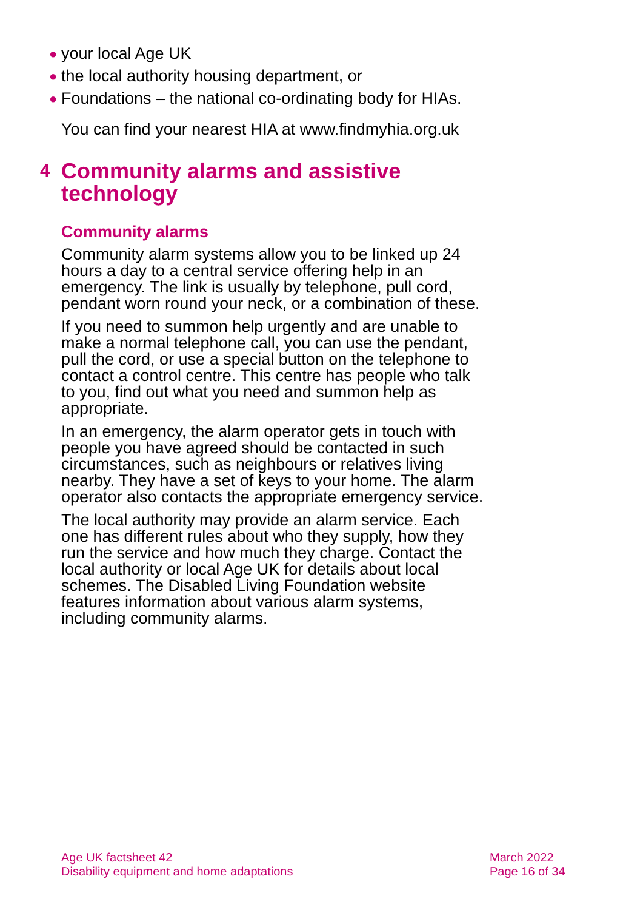● your local Age UK
● the local authority housing department, or
● Foundations – the national co-ordinating body for HIAs.
You can find your nearest HIA at www.findmyhia.org.uk
4 Community alarms and assistive technology
Community alarms
Community alarm systems allow you to be linked up 24 hours a day to a central service offering help in an emergency. The link is usually by telephone, pull cord, pendant worn round your neck, or a combination of these.
If you need to summon help urgently and are unable to make a normal telephone call, you can use the pendant, pull the cord, or use a special button on the telephone to contact a control centre. This centre has people who talk to you, find out what you need and summon help as appropriate.
In an emergency, the alarm operator gets in touch with people you have agreed should be contacted in such circumstances, such as neighbours or relatives living nearby. They have a set of keys to your home. The alarm operator also contacts the appropriate emergency service.
The local authority may provide an alarm service. Each one has different rules about who they supply, how they run the service and how much they charge. Contact the local authority or local Age UK for details about local schemes. The Disabled Living Foundation website features information about various alarm systems, including community alarms.
Age UK factsheet 42
Disability equipment and home adaptations
March 2022
Page 16 of 34